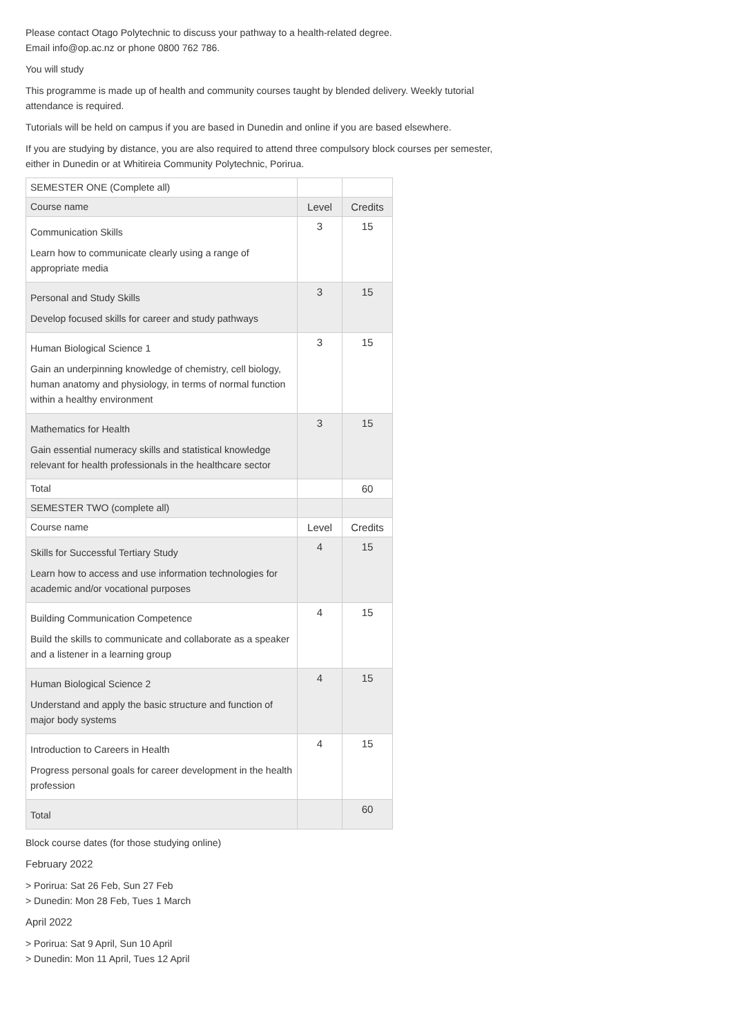Please contact Otago Polytechnic to discuss your pathway to a health-related degree.
Email info@op.ac.nz or phone 0800 762 786.
You will study
This programme is made up of health and community courses taught by blended delivery. Weekly tutorial attendance is required.
Tutorials will be held on campus if you are based in Dunedin and online if you are based elsewhere.
If you are studying by distance, you are also required to attend three compulsory block courses per semester, either in Dunedin or at Whitireia Community Polytechnic, Porirua.
| SEMESTER ONE (Complete all) | | |
| Course name | Level | Credits |
| Communication Skills Learn how to communicate clearly using a range of appropriate media | 3 | 15 |
| Personal and Study Skills Develop focused skills for career and study pathways | 3 | 15 |
| Human Biological Science 1 Gain an underpinning knowledge of chemistry, cell biology, human anatomy and physiology, in terms of normal function within a healthy environment | 3 | 15 |
| Mathematics for Health Gain essential numeracy skills and statistical knowledge relevant for health professionals in the healthcare sector | 3 | 15 |
| Total | | 60 |
| SEMESTER TWO (complete all) | | |
| Course name | Level | Credits |
| Skills for Successful Tertiary Study Learn how to access and use information technologies for academic and/or vocational purposes | 4 | 15 |
| Building Communication Competence Build the skills to communicate and collaborate as a speaker and a listener in a learning group | 4 | 15 |
| Human Biological Science 2 Understand and apply the basic structure and function of major body systems | 4 | 15 |
| Introduction to Careers in Health Progress personal goals for career development in the health profession | 4 | 15 |
| Total | | 60 |
Block course dates (for those studying online)
February 2022
> Porirua: Sat 26 Feb, Sun 27 Feb
> Dunedin: Mon 28 Feb, Tues 1 March
April 2022
> Porirua: Sat 9 April, Sun 10 April
> Dunedin: Mon 11 April, Tues 12 April